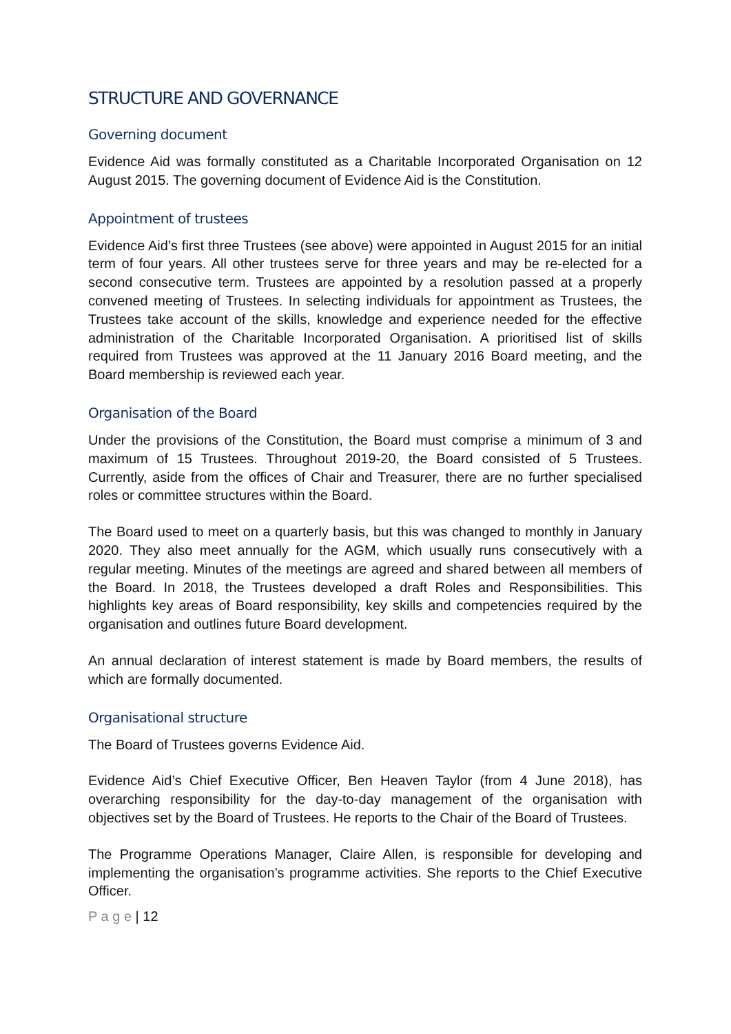STRUCTURE AND GOVERNANCE
Governing document
Evidence Aid was formally constituted as a Charitable Incorporated Organisation on 12 August 2015. The governing document of Evidence Aid is the Constitution.
Appointment of trustees
Evidence Aid’s first three Trustees (see above) were appointed in August 2015 for an initial term of four years. All other trustees serve for three years and may be re-elected for a second consecutive term. Trustees are appointed by a resolution passed at a properly convened meeting of Trustees. In selecting individuals for appointment as Trustees, the Trustees take account of the skills, knowledge and experience needed for the effective administration of the Charitable Incorporated Organisation. A prioritised list of skills required from Trustees was approved at the 11 January 2016 Board meeting, and the Board membership is reviewed each year.
Organisation of the Board
Under the provisions of the Constitution, the Board must comprise a minimum of 3 and maximum of 15 Trustees. Throughout 2019-20, the Board consisted of 5 Trustees. Currently, aside from the offices of Chair and Treasurer, there are no further specialised roles or committee structures within the Board.
The Board used to meet on a quarterly basis, but this was changed to monthly in January 2020. They also meet annually for the AGM, which usually runs consecutively with a regular meeting. Minutes of the meetings are agreed and shared between all members of the Board. In 2018, the Trustees developed a draft Roles and Responsibilities. This highlights key areas of Board responsibility, key skills and competencies required by the organisation and outlines future Board development.
An annual declaration of interest statement is made by Board members, the results of which are formally documented.
Organisational structure
The Board of Trustees governs Evidence Aid.
Evidence Aid’s Chief Executive Officer, Ben Heaven Taylor (from 4 June 2018), has overarching responsibility for the day-to-day management of the organisation with objectives set by the Board of Trustees. He reports to the Chair of the Board of Trustees.
The Programme Operations Manager, Claire Allen, is responsible for developing and implementing the organisation’s programme activities. She reports to the Chief Executive Officer.
P a g e | 12